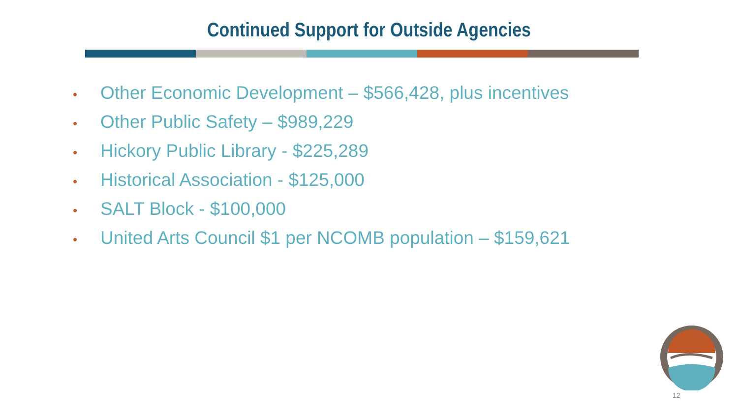Continued Support for Outside Agencies
• Other Economic Development – $566,428, plus incentives
• Other Public Safety – $989,229
• Hickory Public Library - $225,289
• Historical Association - $125,000
• SALT Block - $100,000
• United Arts Council $1 per NCOMB population – $159,621
12